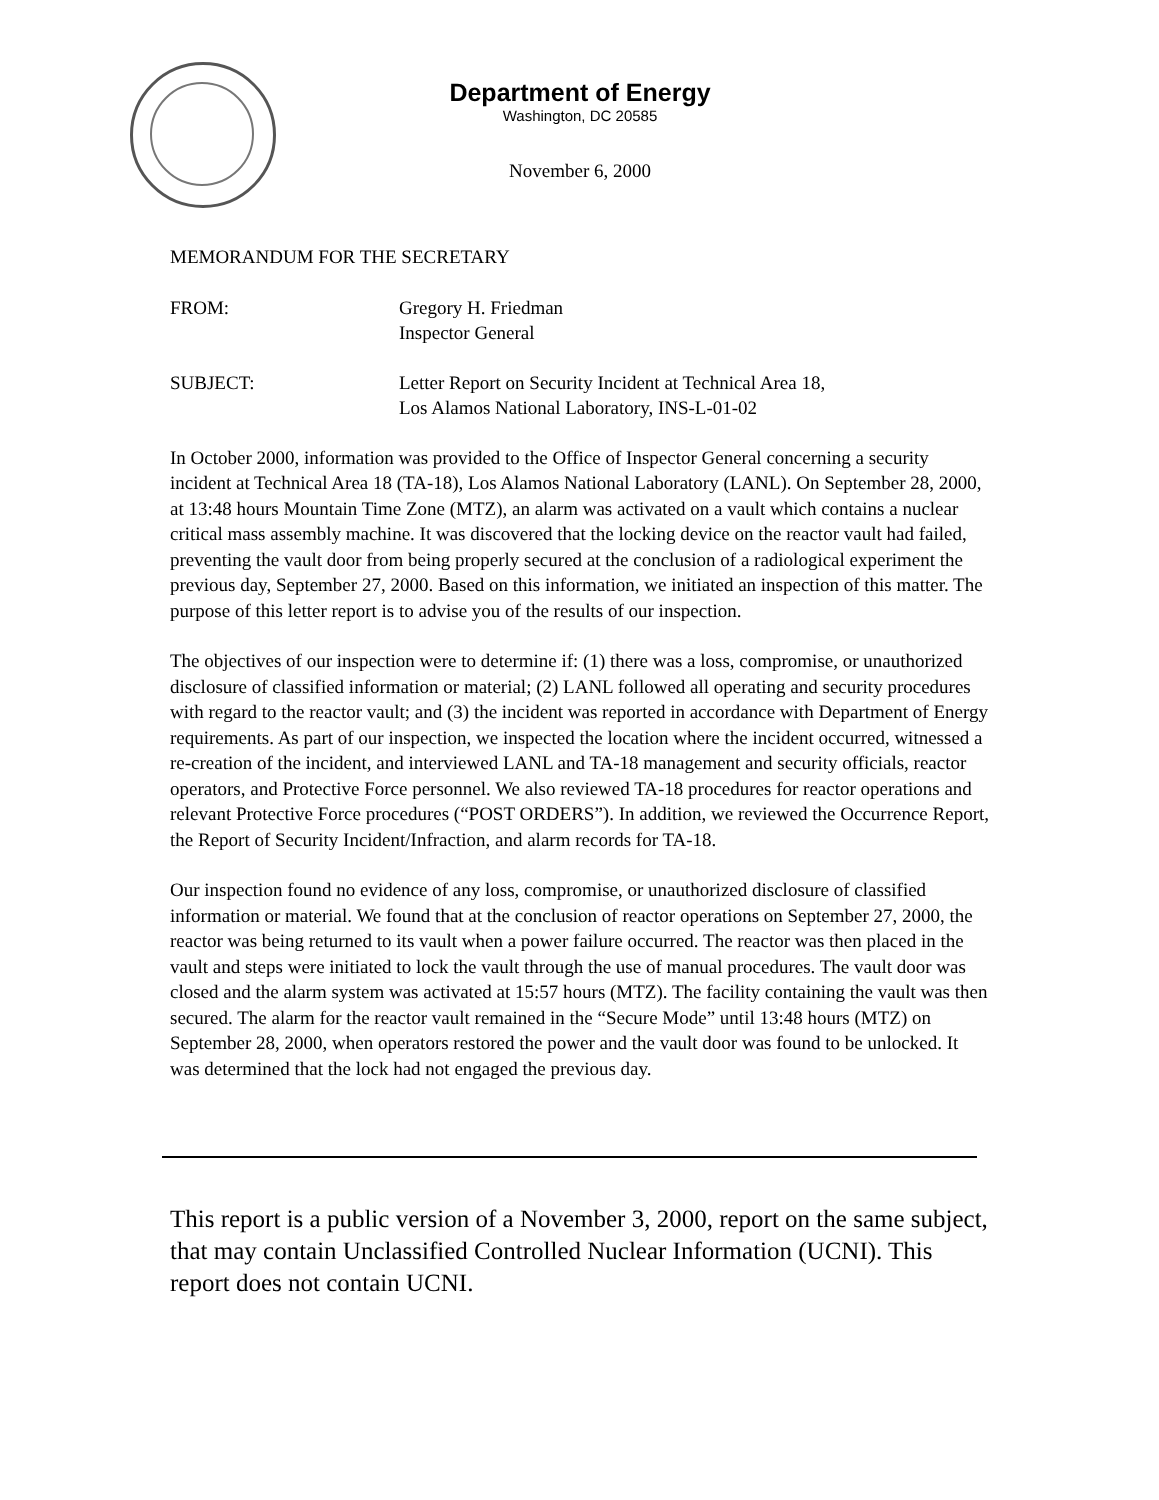Department of Energy
Washington, DC 20585
November 6, 2000
MEMORANDUM FOR THE SECRETARY
FROM: Gregory H. Friedman
Inspector General
SUBJECT: Letter Report on Security Incident at Technical Area 18,
Los Alamos National Laboratory, INS-L-01-02
In October 2000, information was provided to the Office of Inspector General concerning a security incident at Technical Area 18 (TA-18), Los Alamos National Laboratory (LANL). On September 28, 2000, at 13:48 hours Mountain Time Zone (MTZ), an alarm was activated on a vault which contains a nuclear critical mass assembly machine. It was discovered that the locking device on the reactor vault had failed, preventing the vault door from being properly secured at the conclusion of a radiological experiment the previous day, September 27, 2000. Based on this information, we initiated an inspection of this matter. The purpose of this letter report is to advise you of the results of our inspection.
The objectives of our inspection were to determine if: (1) there was a loss, compromise, or unauthorized disclosure of classified information or material; (2) LANL followed all operating and security procedures with regard to the reactor vault; and (3) the incident was reported in accordance with Department of Energy requirements. As part of our inspection, we inspected the location where the incident occurred, witnessed a re-creation of the incident, and interviewed LANL and TA-18 management and security officials, reactor operators, and Protective Force personnel. We also reviewed TA-18 procedures for reactor operations and relevant Protective Force procedures (“POST ORDERS”). In addition, we reviewed the Occurrence Report, the Report of Security Incident/Infraction, and alarm records for TA-18.
Our inspection found no evidence of any loss, compromise, or unauthorized disclosure of classified information or material. We found that at the conclusion of reactor operations on September 27, 2000, the reactor was being returned to its vault when a power failure occurred. The reactor was then placed in the vault and steps were initiated to lock the vault through the use of manual procedures. The vault door was closed and the alarm system was activated at 15:57 hours (MTZ). The facility containing the vault was then secured. The alarm for the reactor vault remained in the “Secure Mode” until 13:48 hours (MTZ) on September 28, 2000, when operators restored the power and the vault door was found to be unlocked. It was determined that the lock had not engaged the previous day.
This report is a public version of a November 3, 2000, report on the same subject, that may contain Unclassified Controlled Nuclear Information (UCNI). This report does not contain UCNI.